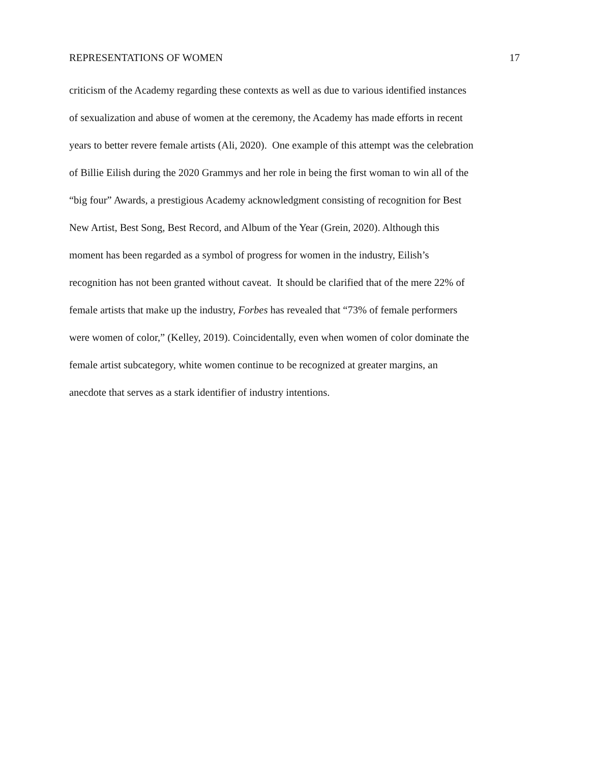REPRESENTATIONS OF WOMEN 17
criticism of the Academy regarding these contexts as well as due to various identified instances
of sexualization and abuse of women at the ceremony, the Academy has made efforts in recent
years to better revere female artists (Ali, 2020). One example of this attempt was the celebration
of Billie Eilish during the 2020 Grammys and her role in being the first woman to win all of the
“big four” Awards, a prestigious Academy acknowledgment consisting of recognition for Best
New Artist, Best Song, Best Record, and Album of the Year (Grein, 2020). Although this
moment has been regarded as a symbol of progress for women in the industry, Eilish’s
recognition has not been granted without caveat. It should be clarified that of the mere 22% of
female artists that make up the industry, Forbes has revealed that “73% of female performers
were women of color,” (Kelley, 2019). Coincidentally, even when women of color dominate the
female artist subcategory, white women continue to be recognized at greater margins, an
anecdote that serves as a stark identifier of industry intentions.